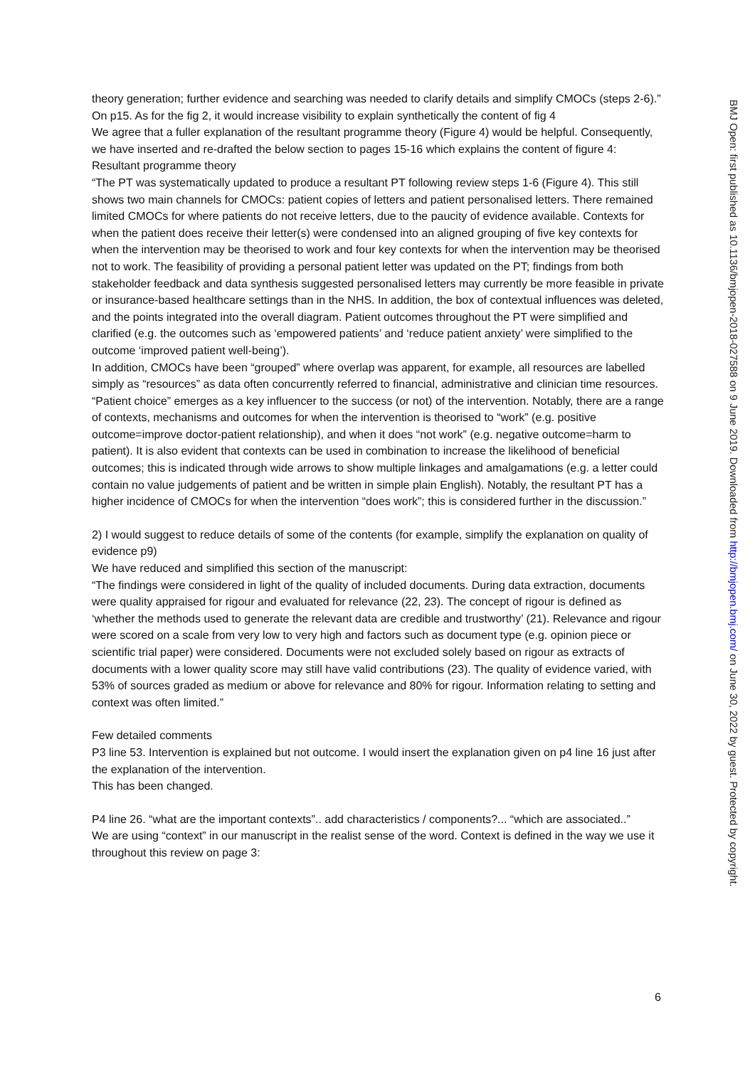theory generation; further evidence and searching was needed to clarify details and simplify CMOCs (steps 2-6).”
On p15. As for the fig 2, it would increase visibility to explain synthetically the content of fig 4
We agree that a fuller explanation of the resultant programme theory (Figure 4) would be helpful. Consequently, we have inserted and re-drafted the below section to pages 15-16 which explains the content of figure 4:
Resultant programme theory
“The PT was systematically updated to produce a resultant PT following review steps 1-6 (Figure 4). This still shows two main channels for CMOCs: patient copies of letters and patient personalised letters. There remained limited CMOCs for where patients do not receive letters, due to the paucity of evidence available. Contexts for when the patient does receive their letter(s) were condensed into an aligned grouping of five key contexts for when the intervention may be theorised to work and four key contexts for when the intervention may be theorised not to work. The feasibility of providing a personal patient letter was updated on the PT; findings from both stakeholder feedback and data synthesis suggested personalised letters may currently be more feasible in private or insurance-based healthcare settings than in the NHS. In addition, the box of contextual influences was deleted, and the points integrated into the overall diagram. Patient outcomes throughout the PT were simplified and clarified (e.g. the outcomes such as ‘empowered patients’ and ‘reduce patient anxiety’ were simplified to the outcome ‘improved patient well-being’).
In addition, CMOCs have been “grouped” where overlap was apparent, for example, all resources are labelled simply as “resources” as data often concurrently referred to financial, administrative and clinician time resources. “Patient choice” emerges as a key influencer to the success (or not) of the intervention. Notably, there are a range of contexts, mechanisms and outcomes for when the intervention is theorised to “work” (e.g. positive outcome=improve doctor-patient relationship), and when it does “not work” (e.g. negative outcome=harm to patient). It is also evident that contexts can be used in combination to increase the likelihood of beneficial outcomes; this is indicated through wide arrows to show multiple linkages and amalgamations (e.g. a letter could contain no value judgements of patient and be written in simple plain English). Notably, the resultant PT has a higher incidence of CMOCs for when the intervention “does work”; this is considered further in the discussion.”
2) I would suggest to reduce details of some of the contents (for example, simplify the explanation on quality of evidence p9)
We have reduced and simplified this section of the manuscript:
“The findings were considered in light of the quality of included documents. During data extraction, documents were quality appraised for rigour and evaluated for relevance (22, 23). The concept of rigour is defined as ‘whether the methods used to generate the relevant data are credible and trustworthy’ (21). Relevance and rigour were scored on a scale from very low to very high and factors such as document type (e.g. opinion piece or scientific trial paper) were considered. Documents were not excluded solely based on rigour as extracts of documents with a lower quality score may still have valid contributions (23). The quality of evidence varied, with 53% of sources graded as medium or above for relevance and 80% for rigour. Information relating to setting and context was often limited.”
Few detailed comments
P3 line 53. Intervention is explained but not outcome. I would insert the explanation given on p4 line 16 just after the explanation of the intervention.
This has been changed.
P4 line 26. “what are the important contexts”.. add characteristics / components?... “which are associated..”
We are using “context” in our manuscript in the realist sense of the word. Context is defined in the way we use it throughout this review on page 3:
BMJ Open: first published as 10.1136/bmjopen-2018-027588 on 9 June 2019. Downloaded from http://bmjopen.bmj.com/ on June 30, 2022 by guest. Protected by copyright.
6